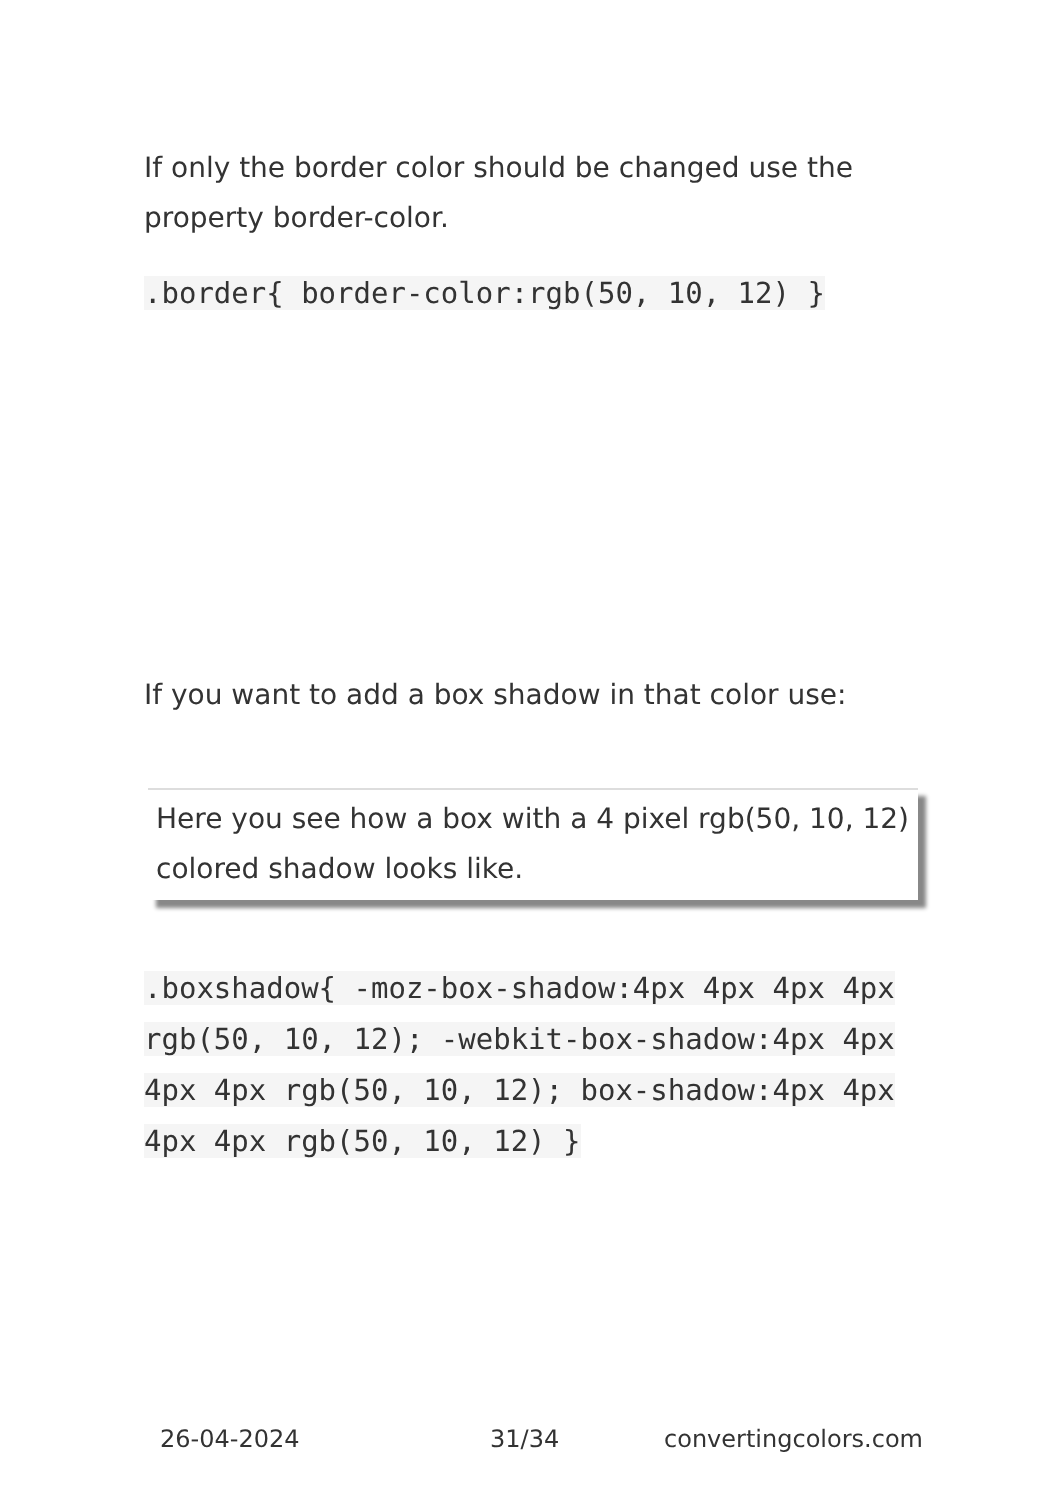If only the border color should be changed use the property border-color.
.border{ border-color:rgb(50, 10, 12) }
If you want to add a box shadow in that color use:
Here you see how a box with a 4 pixel rgb(50, 10, 12) colored shadow looks like.
.boxshadow{ -moz-box-shadow:4px 4px 4px 4px rgb(50, 10, 12); -webkit-box-shadow:4px 4px 4px 4px rgb(50, 10, 12); box-shadow:4px 4px 4px 4px rgb(50, 10, 12) }
26-04-2024 31/34 convertingcolors.com